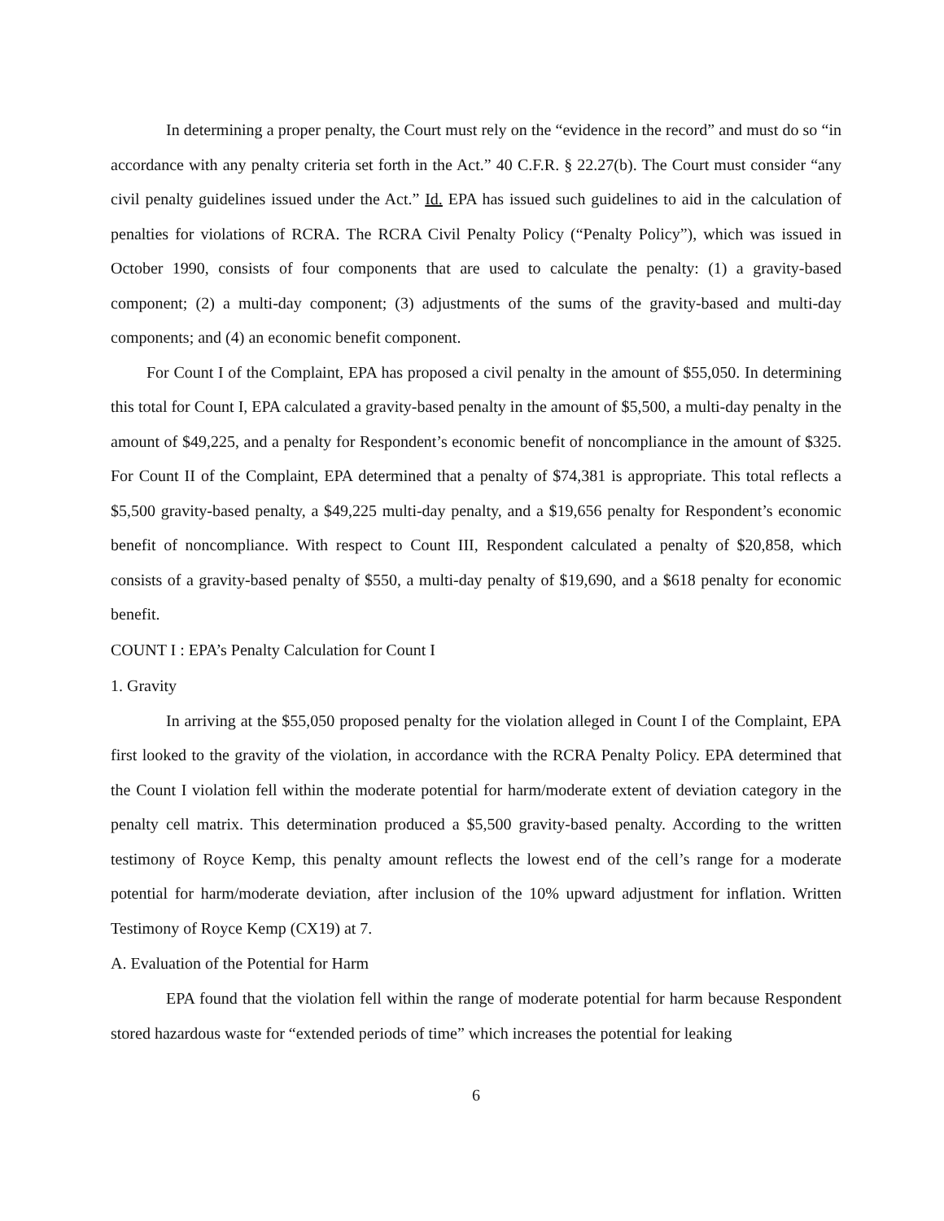In determining a proper penalty, the Court must rely on the “evidence in the record” and must do so “in accordance with any penalty criteria set forth in the Act.” 40 C.F.R. § 22.27(b). The Court must consider “any civil penalty guidelines issued under the Act.” Id. EPA has issued such guidelines to aid in the calculation of penalties for violations of RCRA. The RCRA Civil Penalty Policy (“Penalty Policy”), which was issued in October 1990, consists of four components that are used to calculate the penalty: (1) a gravity-based component; (2) a multi-day component; (3) adjustments of the sums of the gravity-based and multi-day components; and (4) an economic benefit component.
For Count I of the Complaint, EPA has proposed a civil penalty in the amount of $55,050. In determining this total for Count I, EPA calculated a gravity-based penalty in the amount of $5,500, a multi-day penalty in the amount of $49,225, and a penalty for Respondent’s economic benefit of noncompliance in the amount of $325. For Count II of the Complaint, EPA determined that a penalty of $74,381 is appropriate. This total reflects a $5,500 gravity-based penalty, a $49,225 multi-day penalty, and a $19,656 penalty for Respondent’s economic benefit of noncompliance. With respect to Count III, Respondent calculated a penalty of $20,858, which consists of a gravity-based penalty of $550, a multi-day penalty of $19,690, and a $618 penalty for economic benefit.
COUNT I : EPA’s Penalty Calculation for Count I
1. Gravity
In arriving at the $55,050 proposed penalty for the violation alleged in Count I of the Complaint, EPA first looked to the gravity of the violation, in accordance with the RCRA Penalty Policy. EPA determined that the Count I violation fell within the moderate potential for harm/moderate extent of deviation category in the penalty cell matrix. This determination produced a $5,500 gravity-based penalty. According to the written testimony of Royce Kemp, this penalty amount reflects the lowest end of the cell’s range for a moderate potential for harm/moderate deviation, after inclusion of the 10% upward adjustment for inflation. Written Testimony of Royce Kemp (CX19) at 7.
A. Evaluation of the Potential for Harm
EPA found that the violation fell within the range of moderate potential for harm because Respondent stored hazardous waste for “extended periods of time” which increases the potential for leaking
6